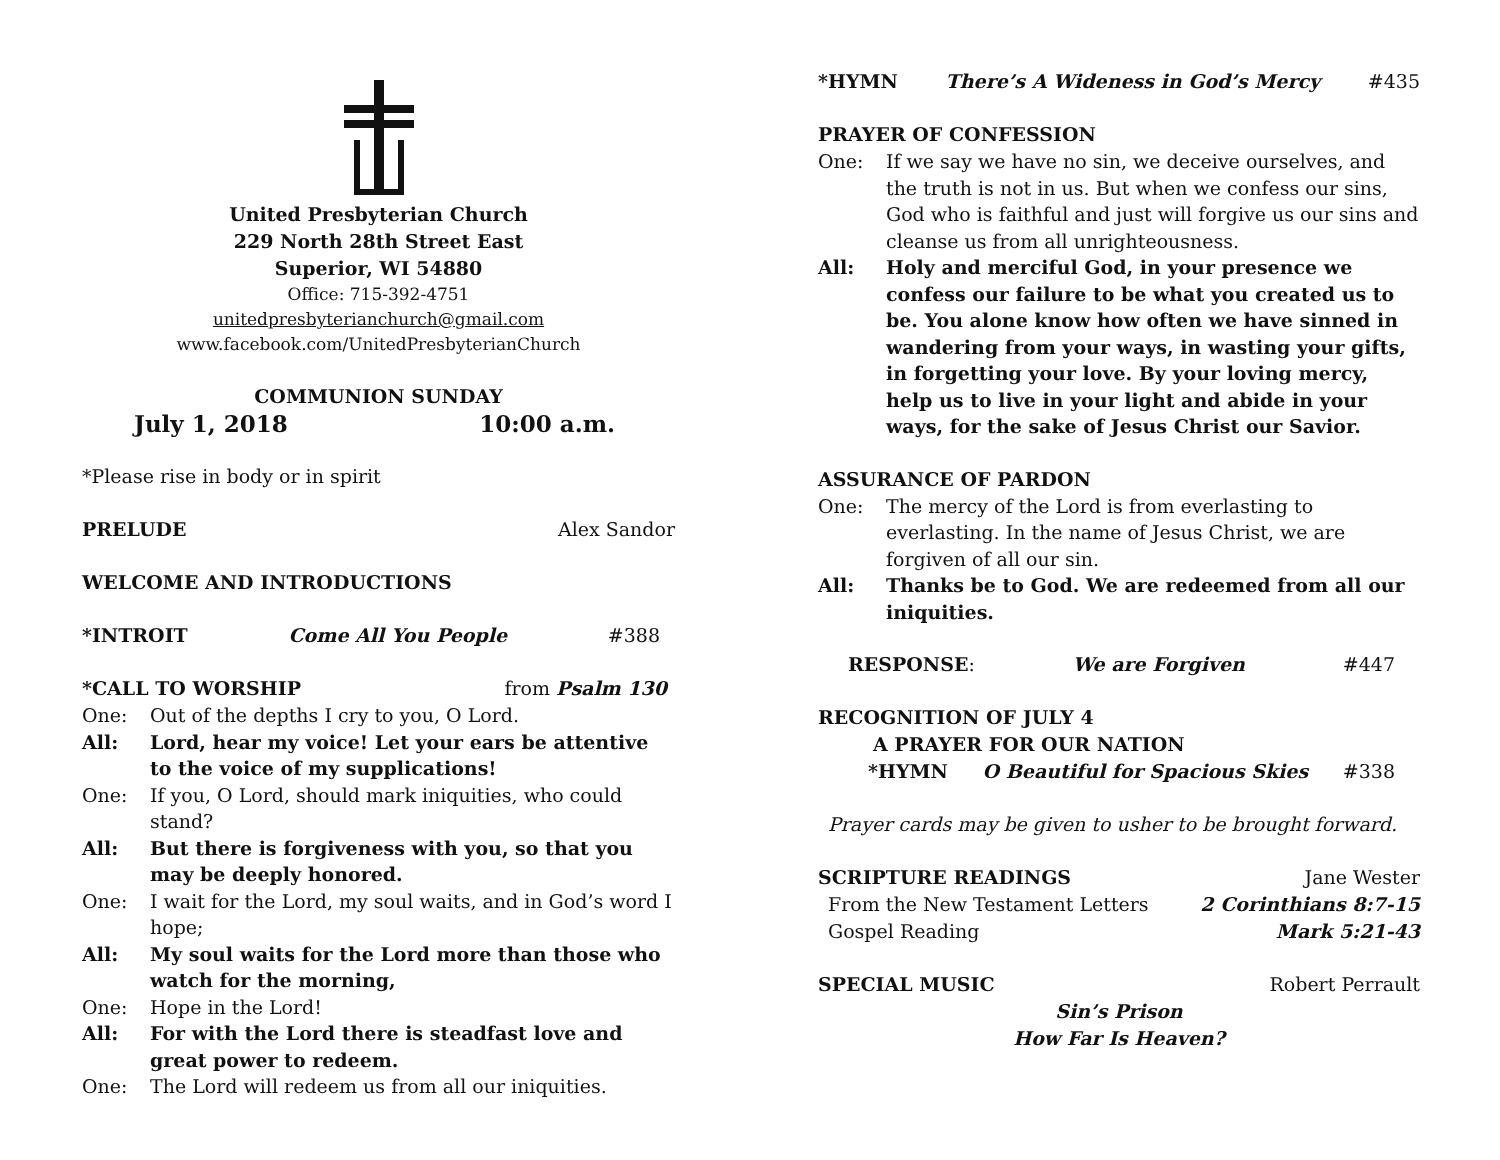United Presbyterian Church
229 North 28th Street East
Superior, WI 54880
Office: 715-392-4751
unitedpresbyterianchurch@gmail.com
www.facebook.com/UnitedPresbyterianChurch
COMMUNION SUNDAY
July 1, 2018 10:00 a.m.
*Please rise in body or in spirit
PRELUDE Alex Sandor
WELCOME AND INTRODUCTIONS
*INTROIT Come All You People #388
*CALL TO WORSHIP from Psalm 130
One: Out of the depths I cry to you, O Lord.
All: Lord, hear my voice! Let your ears be attentive to the voice of my supplications!
One: If you, O Lord, should mark iniquities, who could stand?
All: But there is forgiveness with you, so that you may be deeply honored.
One: I wait for the Lord, my soul waits, and in God’s word I hope;
All: My soul waits for the Lord more than those who watch for the morning,
One: Hope in the Lord!
All: For with the Lord there is steadfast love and great power to redeem.
One: The Lord will redeem us from all our iniquities.
*HYMN There’s A Wideness in God’s Mercy #435
PRAYER OF CONFESSION
One: If we say we have no sin, we deceive ourselves, and the truth is not in us. But when we confess our sins, God who is faithful and just will forgive us our sins and cleanse us from all unrighteousness.
All: Holy and merciful God, in your presence we confess our failure to be what you created us to be. You alone know how often we have sinned in wandering from your ways, in wasting your gifts, in forgetting your love. By your loving mercy, help us to live in your light and abide in your ways, for the sake of Jesus Christ our Savior.
ASSURANCE OF PARDON
One: The mercy of the Lord is from everlasting to everlasting. In the name of Jesus Christ, we are forgiven of all our sin.
All: Thanks be to God. We are redeemed from all our iniquities.
RESPONSE: We are Forgiven #447
RECOGNITION OF JULY 4
A PRAYER FOR OUR NATION
*HYMN O Beautiful for Spacious Skies #338
Prayer cards may be given to usher to be brought forward.
SCRIPTURE READINGS Jane Wester
From the New Testament Letters 2 Corinthians 8:7-15
Gospel Reading Mark 5:21-43
SPECIAL MUSIC Robert Perrault
Sin’s Prison
How Far Is Heaven?